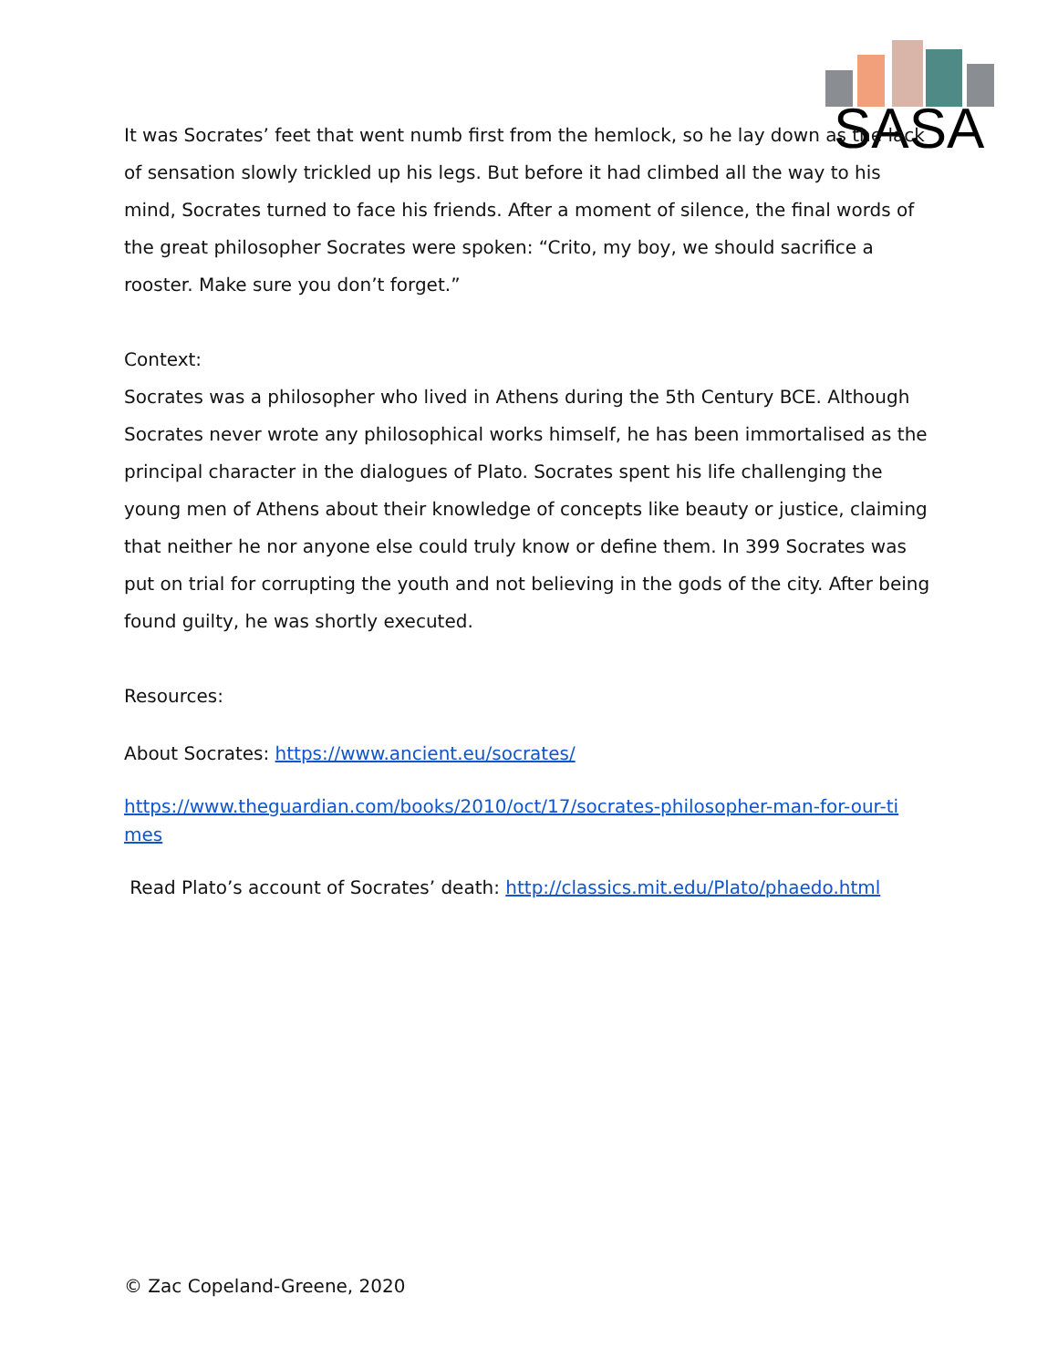SASA
It was Socrates’ feet that went numb first from the hemlock, so he lay down as the lack of sensation slowly trickled up his legs. But before it had climbed all the way to his mind, Socrates turned to face his friends. After a moment of silence, the final words of the great philosopher Socrates were spoken: “Crito, my boy, we should sacrifice a rooster. Make sure you don’t forget.”
Context:
Socrates was a philosopher who lived in Athens during the 5th Century BCE. Although Socrates never wrote any philosophical works himself, he has been immortalised as the principal character in the dialogues of Plato. Socrates spent his life challenging the young men of Athens about their knowledge of concepts like beauty or justice, claiming that neither he nor anyone else could truly know or define them. In 399 Socrates was put on trial for corrupting the youth and not believing in the gods of the city. After being found guilty, he was shortly executed.
Resources:
About Socrates: https://www.ancient.eu/socrates/
https://www.theguardian.com/books/2010/oct/17/socrates-philosopher-man-for-our-ti mes
Read Plato’s account of Socrates’ death: http://classics.mit.edu/Plato/phaedo.html
© Zac Copeland-Greene, 2020